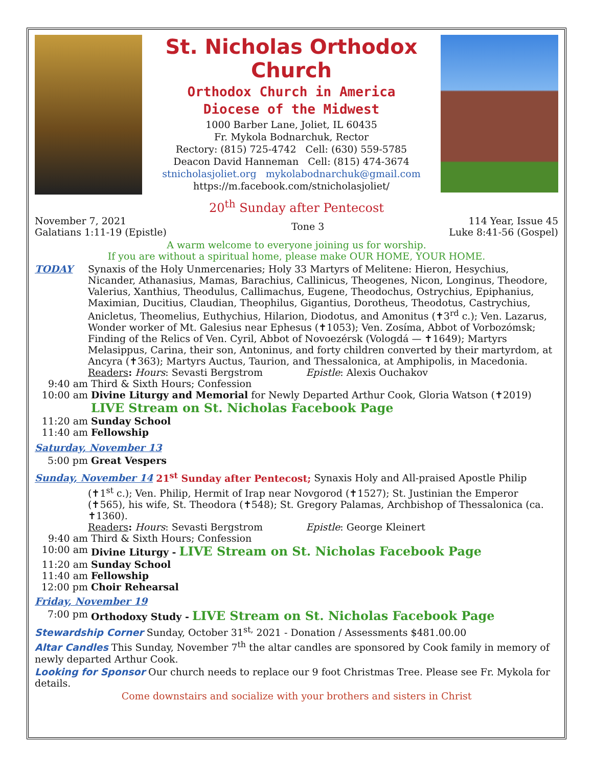St. Nicholas Orthodox Church
Orthodox Church in America
Diocese of the Midwest
1000 Barber Lane, Joliet, IL 60435
Fr. Mykola Bodnarchuk, Rector
Rectory: (815) 725-4742 Cell: (630) 559-5785
Deacon David Hanneman Cell: (815) 474-3674
stnicholasjoliet.org mykolabodnarchuk@gmail.com
https://m.facebook.com/stnicholasjoliet/
20<sup>th</sup> Sunday after Pentecost
November 7, 2021
Galatians 1:11-19 (Epistle)
Tone 3
114 Year, Issue 45
Luke 8:41-56 (Gospel)
A warm welcome to everyone joining us for worship.
If you are without a spiritual home, please make OUR HOME, YOUR HOME.
TODAY Synaxis of the Holy Unmercenaries; Holy 33 Martyrs of Melitene: Hieron, Hesychius, Nicander, Athanasius, Mamas, Barachius, Callinicus, Theogenes, Nicon, Longinus, Theodore, Valerius, Xanthius, Theodulus, Callimachus, Eugene, Theodochus, Ostrychius, Epiphanius, Maximian, Ducitius, Claudian, Theophilus, Gigantius, Dorotheus, Theodotus, Castrychius, Anicletus, Theomelius, Euthychius, Hilarion, Diodotus, and Amonitus (✝3<sup>rd</sup> c.); Ven. Lazarus, Wonder worker of Mt. Galesius near Ephesus (✝1053); Ven. Zosíma, Abbot of Vorbozómsk; Finding of the Relics of Ven. Cyril, Abbot of Novoezérsk (Vologdá — ✝1649); Martyrs Melasippus, Carina, their son, Antoninus, and forty children converted by their martyrdom, at Ancyra (✝363); Martyrs Auctus, Taurion, and Thessalonica, at Amphipolis, in Macedonia.
Readers: Hours: Sevasti Bergstrom Epistle: Alexis Ouchakov
9:40 am Third & Sixth Hours; Confession
10:00 am Divine Liturgy and Memorial for Newly Departed Arthur Cook, Gloria Watson (✝2019)
LIVE Stream on St. Nicholas Facebook Page
11:20 am Sunday School
11:40 am Fellowship
Saturday, November 13
5:00 pm Great Vespers
Sunday, November 14 21<sup>st</sup> Sunday after Pentecost; Synaxis Holy and All-praised Apostle Philip
(✝1<sup>st</sup> c.); Ven. Philip, Hermit of Irap near Novgorod (✝1527); St. Justinian the Emperor (✝565), his wife, St. Theodora (✝548); St. Gregory Palamas, Archbishop of Thessalonica (ca. ✝1360).
Readers: Hours: Sevasti Bergstrom Epistle: George Kleinert
9:40 am Third & Sixth Hours; Confession
10:00 am Divine Liturgy - LIVE Stream on St. Nicholas Facebook Page
11:20 am Sunday School
11:40 am Fellowship
12:00 pm Choir Rehearsal
Friday, November 19
7:00 pm Orthodoxy Study - LIVE Stream on St. Nicholas Facebook Page
Stewardship Corner Sunday, October 31<sup>st,</sup> 2021 - Donation / Assessments $481.00.00
Altar Candles This Sunday, November 7<sup>th</sup> the altar candles are sponsored by Cook family in memory of newly departed Arthur Cook.
Looking for Sponsor Our church needs to replace our 9 foot Christmas Tree. Please see Fr. Mykola for details.
Come downstairs and socialize with your brothers and sisters in Christ